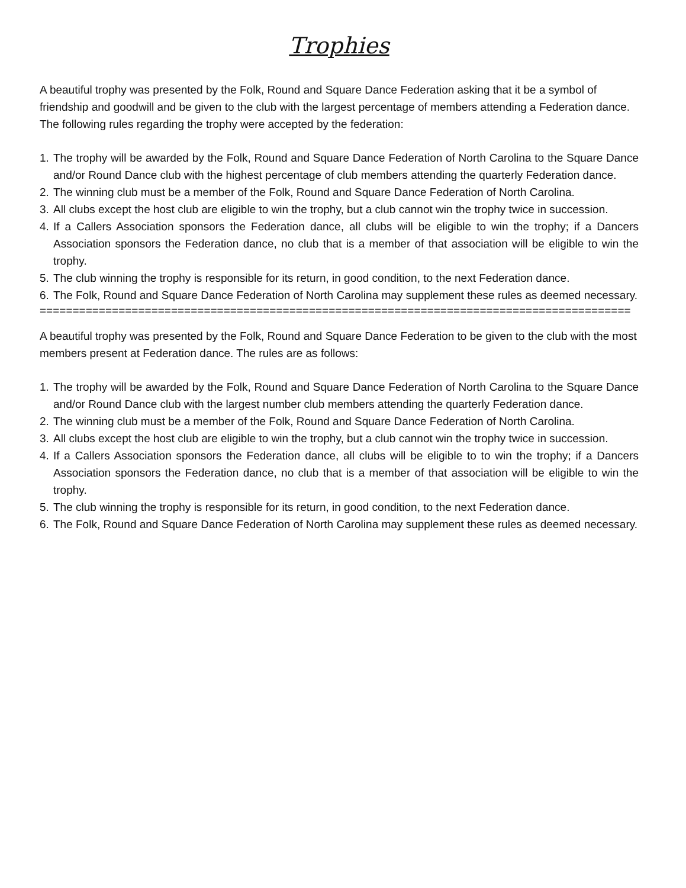Trophies
A beautiful trophy was presented by the Folk, Round and Square Dance Federation asking that it be a symbol of friendship and goodwill and be given to the club with the largest percentage of members attending a Federation dance. The following rules regarding the trophy were accepted by the federation:
1. The trophy will be awarded by the Folk, Round and Square Dance Federation of North Carolina to the Square Dance and/or Round Dance club with the highest percentage of club members attending the quarterly Federation dance.
2. The winning club must be a member of the Folk, Round and Square Dance Federation of North Carolina.
3. All clubs except the host club are eligible to win the trophy, but a club cannot win the trophy twice in succession.
4. If a Callers Association sponsors the Federation dance, all clubs will be eligible to win the trophy; if a Dancers Association sponsors the Federation dance, no club that is a member of that association will be eligible to win the trophy.
5. The club winning the trophy is responsible for its return, in good condition, to the next Federation dance.
6. The Folk, Round and Square Dance Federation of North Carolina may supplement these rules as deemed necessary.
==========================================================================================
A beautiful trophy was presented by the Folk, Round and Square Dance Federation to be given to the club with the most members present at Federation dance. The rules are as follows:
1. The trophy will be awarded by the Folk, Round and Square Dance Federation of North Carolina to the Square Dance and/or Round Dance club with the largest number club members attending the quarterly Federation dance.
2. The winning club must be a member of the Folk, Round and Square Dance Federation of North Carolina.
3. All clubs except the host club are eligible to win the trophy, but a club cannot win the trophy twice in succession.
4. If a Callers Association sponsors the Federation dance, all clubs will be eligible to to win the trophy; if a Dancers Association sponsors the Federation dance, no club that is a member of that association will be eligible to win the trophy.
5. The club winning the trophy is responsible for its return, in good condition, to the next Federation dance.
6. The Folk, Round and Square Dance Federation of North Carolina may supplement these rules as deemed necessary.